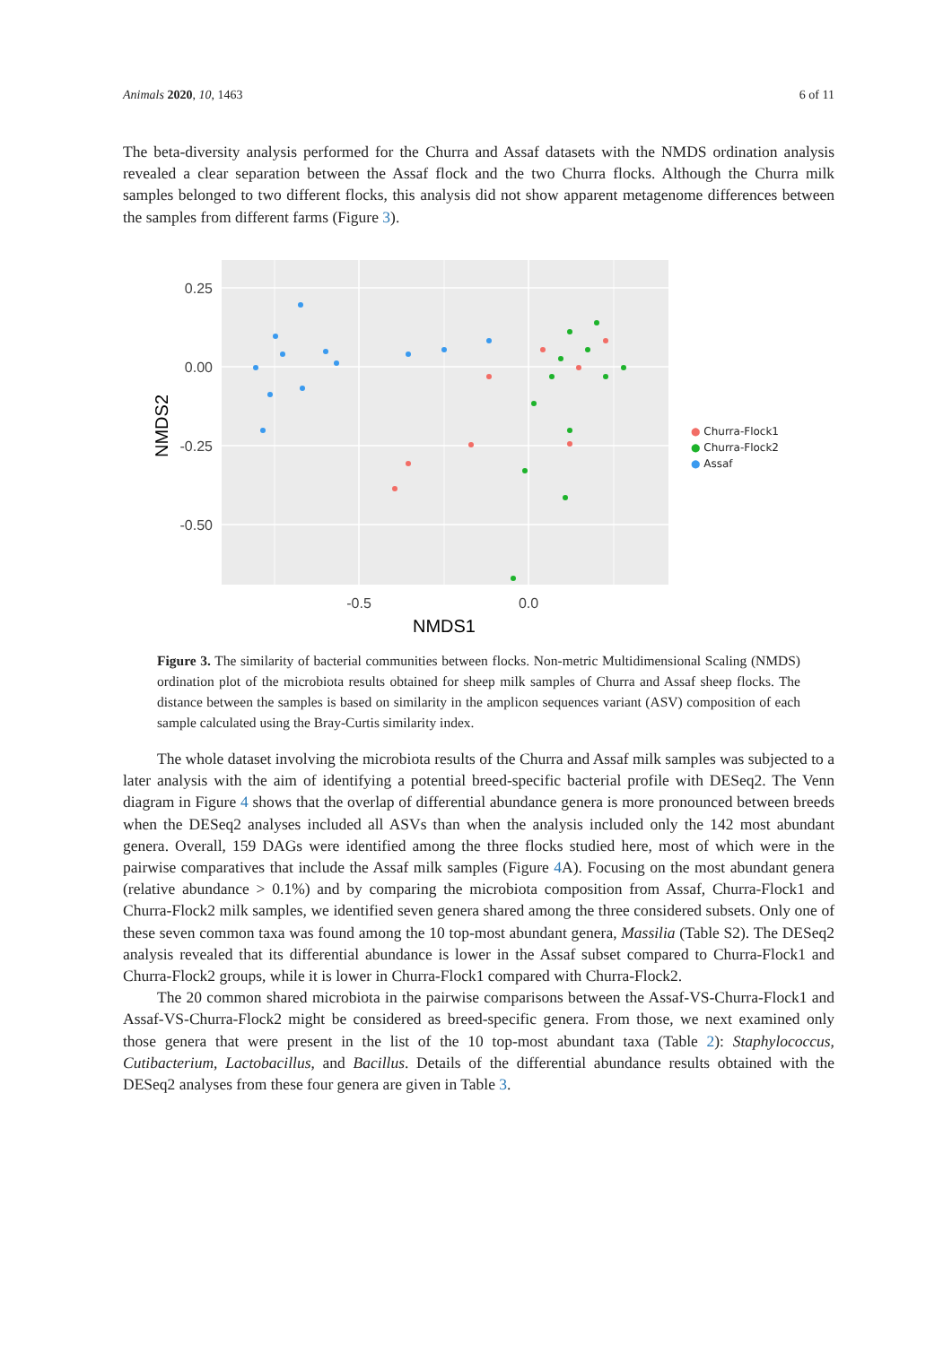Animals 2020, 10, 1463 6 of 11
The beta-diversity analysis performed for the Churra and Assaf datasets with the NMDS ordination analysis revealed a clear separation between the Assaf flock and the two Churra flocks. Although the Churra milk samples belonged to two different flocks, this analysis did not show apparent metagenome differences between the samples from different farms (Figure 3).
0.25
0.00
-0.25
-0.50
-0.5
0.0
NMDS1
NMDS2
● Churra-Flock1
● Churra-Flock2
● Assaf
Figure 3. The similarity of bacterial communities between flocks. Non-metric Multidimensional Scaling (NMDS) ordination plot of the microbiota results obtained for sheep milk samples of Churra and Assaf sheep flocks. The distance between the samples is based on similarity in the amplicon sequences variant (ASV) composition of each sample calculated using the Bray-Curtis similarity index.
The whole dataset involving the microbiota results of the Churra and Assaf milk samples was subjected to a later analysis with the aim of identifying a potential breed-specific bacterial profile with DESeq2. The Venn diagram in Figure 4 shows that the overlap of differential abundance genera is more pronounced between breeds when the DESeq2 analyses included all ASVs than when the analysis included only the 142 most abundant genera. Overall, 159 DAGs were identified among the three flocks studied here, most of which were in the pairwise comparatives that include the Assaf milk samples (Figure 4 A). Focusing on the most abundant genera (relative abundance > 0.1%) and by comparing the microbiota composition from Assaf, Churra-Flock1 and Churra-Flock2 milk samples, we identified seven genera shared among the three considered subsets. Only one of these seven common taxa was found among the 10 top-most abundant genera, Massilia (Table S2). The DESeq2 analysis revealed that its differential abundance is lower in the Assaf subset compared to Churra-Flock1 and Churra-Flock2 groups, while it is lower in Churra-Flock1 compared with Churra-Flock2.
The 20 common shared microbiota in the pairwise comparisons between the Assaf-VS-Churra-Flock1 and Assaf-VS-Churra-Flock2 might be considered as breed-specific genera. From those, we next examined only those genera that were present in the list of the 10 top-most abundant taxa (Table 2): Staphylococcus, Cutibacterium, Lactobacillus, and Bacillus. Details of the differential abundance results obtained with the DESeq2 analyses from these four genera are given in Table 3.